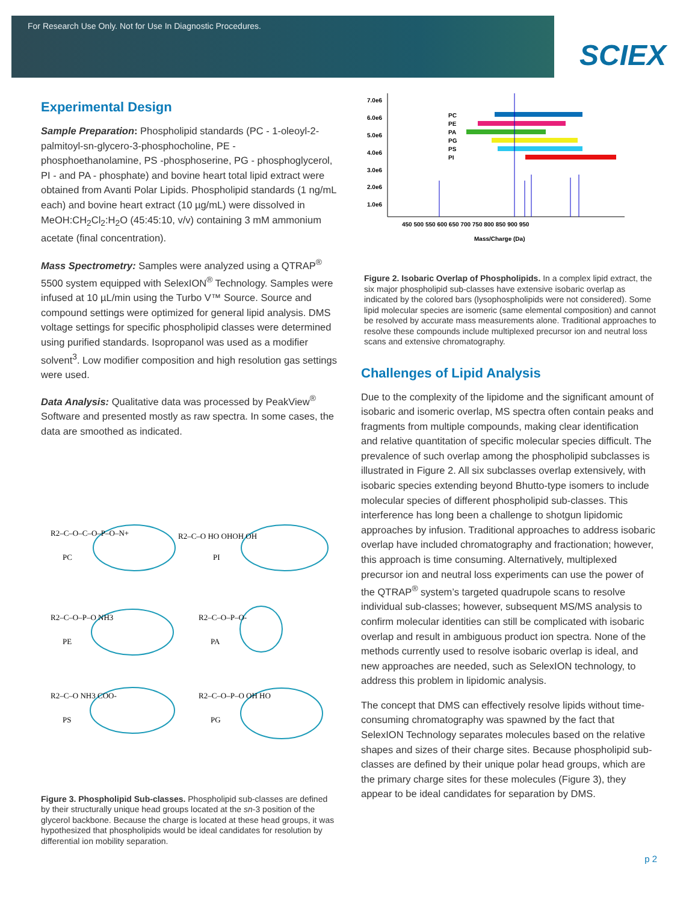For Research Use Only. Not for Use In Diagnostic Procedures.
SCIEX
Experimental Design
Sample Preparation: Phospholipid standards (PC - 1-oleoyl-2-palmitoyl-sn-glycero-3-phosphocholine, PE - phosphoethanolamine, PS -phosphoserine, PG - phosphoglycerol, PI - and PA - phosphate) and bovine heart total lipid extract were obtained from Avanti Polar Lipids. Phospholipid standards (1 ng/mL each) and bovine heart extract (10 µg/mL) were dissolved in MeOH:CH<sub>2</sub>Cl<sub>2</sub>:H<sub>2</sub>O (45:45:10, v/v) containing 3 mM ammonium acetate (final concentration).
Mass Spectrometry: Samples were analyzed using a QTRAP<sup>®</sup> 5500 system equipped with SelexION<sup>®</sup> Technology. Samples were infused at 10 µL/min using the Turbo V™ Source. Source and compound settings were optimized for general lipid analysis. DMS voltage settings for specific phospholipid classes were determined using purified standards. Isopropanol was used as a modifier solvent<sup>3</sup>. Low modifier composition and high resolution gas settings were used.
Data Analysis: Qualitative data was processed by PeakView<sup>®</sup> Software and presented mostly as raw spectra. In some cases, the data are smoothed as indicated.
PC
R2–C–O–C–O–P–O–N+
PI
R2–C–O HO OHOH OH
PE
R2–C–O–P–O NH3
PA
R2–C–O–P–O-
PS
R2–C–O NH3 COO-
PG
R2–C–O–P–O OH HO
Figure 3. Phospholipid Sub-classes. Phospholipid sub-classes are defined by their structurally unique head groups located at the sn-3 position of the glycerol backbone. Because the charge is located at these head groups, it was hypothesized that phospholipids would be ideal candidates for resolution by differential ion mobility separation.
7.0e6
6.0e6
5.0e6
4.0e6
3.0e6
2.0e6
1.0e6
PC
PE
PA
PG
PS
PI
450 500 550 600 650 700 750 800 850 900 950
Mass/Charge (Da)
Figure 2. Isobaric Overlap of Phospholipids. In a complex lipid extract, the six major phospholipid sub-classes have extensive isobaric overlap as indicated by the colored bars (lysophospholipids were not considered). Some lipid molecular species are isomeric (same elemental composition) and cannot be resolved by accurate mass measurements alone. Traditional approaches to resolve these compounds include multiplexed precursor ion and neutral loss scans and extensive chromatography.
Challenges of Lipid Analysis
Due to the complexity of the lipidome and the significant amount of isobaric and isomeric overlap, MS spectra often contain peaks and fragments from multiple compounds, making clear identification and relative quantitation of specific molecular species difficult. The prevalence of such overlap among the phospholipid subclasses is illustrated in Figure 2. All six subclasses overlap extensively, with isobaric species extending beyond Bhutto-type isomers to include molecular species of different phospholipid sub-classes. This interference has long been a challenge to shotgun lipidomic approaches by infusion. Traditional approaches to address isobaric overlap have included chromatography and fractionation; however, this approach is time consuming. Alternatively, multiplexed precursor ion and neutral loss experiments can use the power of the QTRAP<sup>®</sup> system’s targeted quadrupole scans to resolve individual sub-classes; however, subsequent MS/MS analysis to confirm molecular identities can still be complicated with isobaric overlap and result in ambiguous product ion spectra. None of the methods currently used to resolve isobaric overlap is ideal, and new approaches are needed, such as SelexION technology, to address this problem in lipidomic analysis.
The concept that DMS can effectively resolve lipids without time-consuming chromatography was spawned by the fact that SelexION Technology separates molecules based on the relative shapes and sizes of their charge sites. Because phospholipid sub-classes are defined by their unique polar head groups, which are the primary charge sites for these molecules (Figure 3), they appear to be ideal candidates for separation by DMS.
p 2